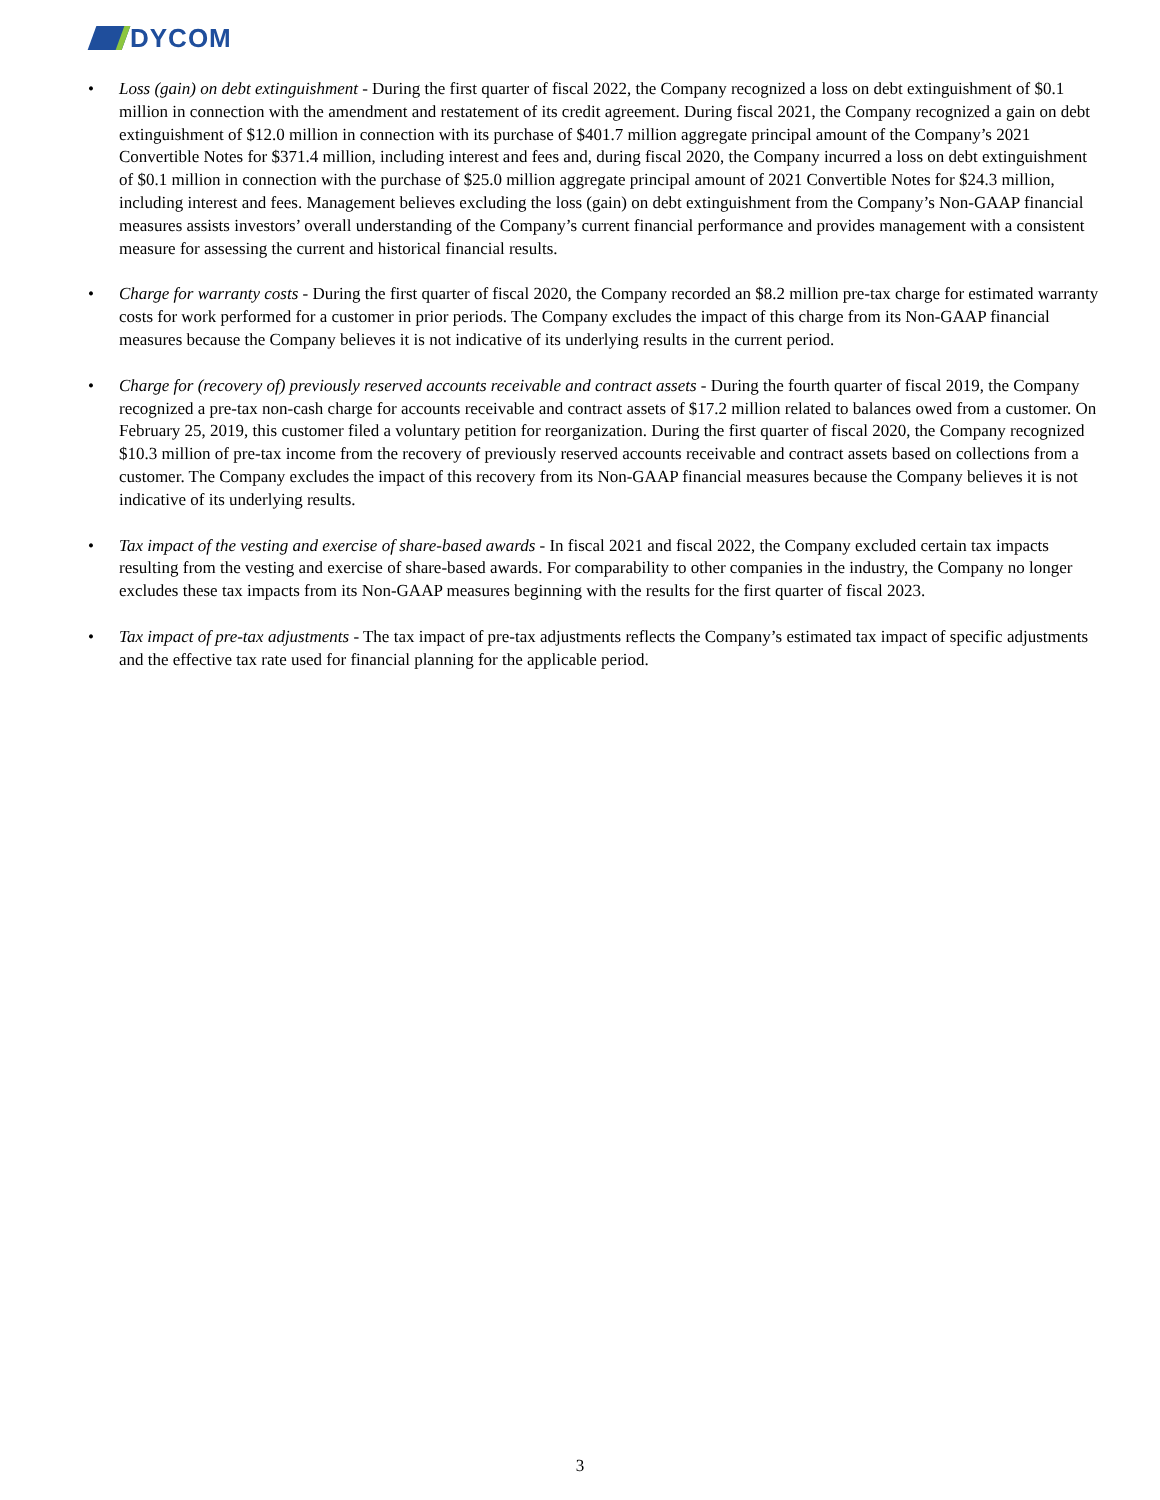DYCOM
• Loss (gain) on debt extinguishment - During the first quarter of fiscal 2022, the Company recognized a loss on debt extinguishment of $0.1 million in connection with the amendment and restatement of its credit agreement. During fiscal 2021, the Company recognized a gain on debt extinguishment of $12.0 million in connection with its purchase of $401.7 million aggregate principal amount of the Company’s 2021 Convertible Notes for $371.4 million, including interest and fees and, during fiscal 2020, the Company incurred a loss on debt extinguishment of $0.1 million in connection with the purchase of $25.0 million aggregate principal amount of 2021 Convertible Notes for $24.3 million, including interest and fees. Management believes excluding the loss (gain) on debt extinguishment from the Company’s Non-GAAP financial measures assists investors’ overall understanding of the Company’s current financial performance and provides management with a consistent measure for assessing the current and historical financial results.
• Charge for warranty costs - During the first quarter of fiscal 2020, the Company recorded an $8.2 million pre-tax charge for estimated warranty costs for work performed for a customer in prior periods. The Company excludes the impact of this charge from its Non-GAAP financial measures because the Company believes it is not indicative of its underlying results in the current period.
• Charge for (recovery of) previously reserved accounts receivable and contract assets - During the fourth quarter of fiscal 2019, the Company recognized a pre-tax non-cash charge for accounts receivable and contract assets of $17.2 million related to balances owed from a customer. On February 25, 2019, this customer filed a voluntary petition for reorganization. During the first quarter of fiscal 2020, the Company recognized $10.3 million of pre-tax income from the recovery of previously reserved accounts receivable and contract assets based on collections from a customer. The Company excludes the impact of this recovery from its Non-GAAP financial measures because the Company believes it is not indicative of its underlying results.
• Tax impact of the vesting and exercise of share-based awards - In fiscal 2021 and fiscal 2022, the Company excluded certain tax impacts resulting from the vesting and exercise of share-based awards. For comparability to other companies in the industry, the Company no longer excludes these tax impacts from its Non-GAAP measures beginning with the results for the first quarter of fiscal 2023.
• Tax impact of pre-tax adjustments - The tax impact of pre-tax adjustments reflects the Company’s estimated tax impact of specific adjustments and the effective tax rate used for financial planning for the applicable period.
3